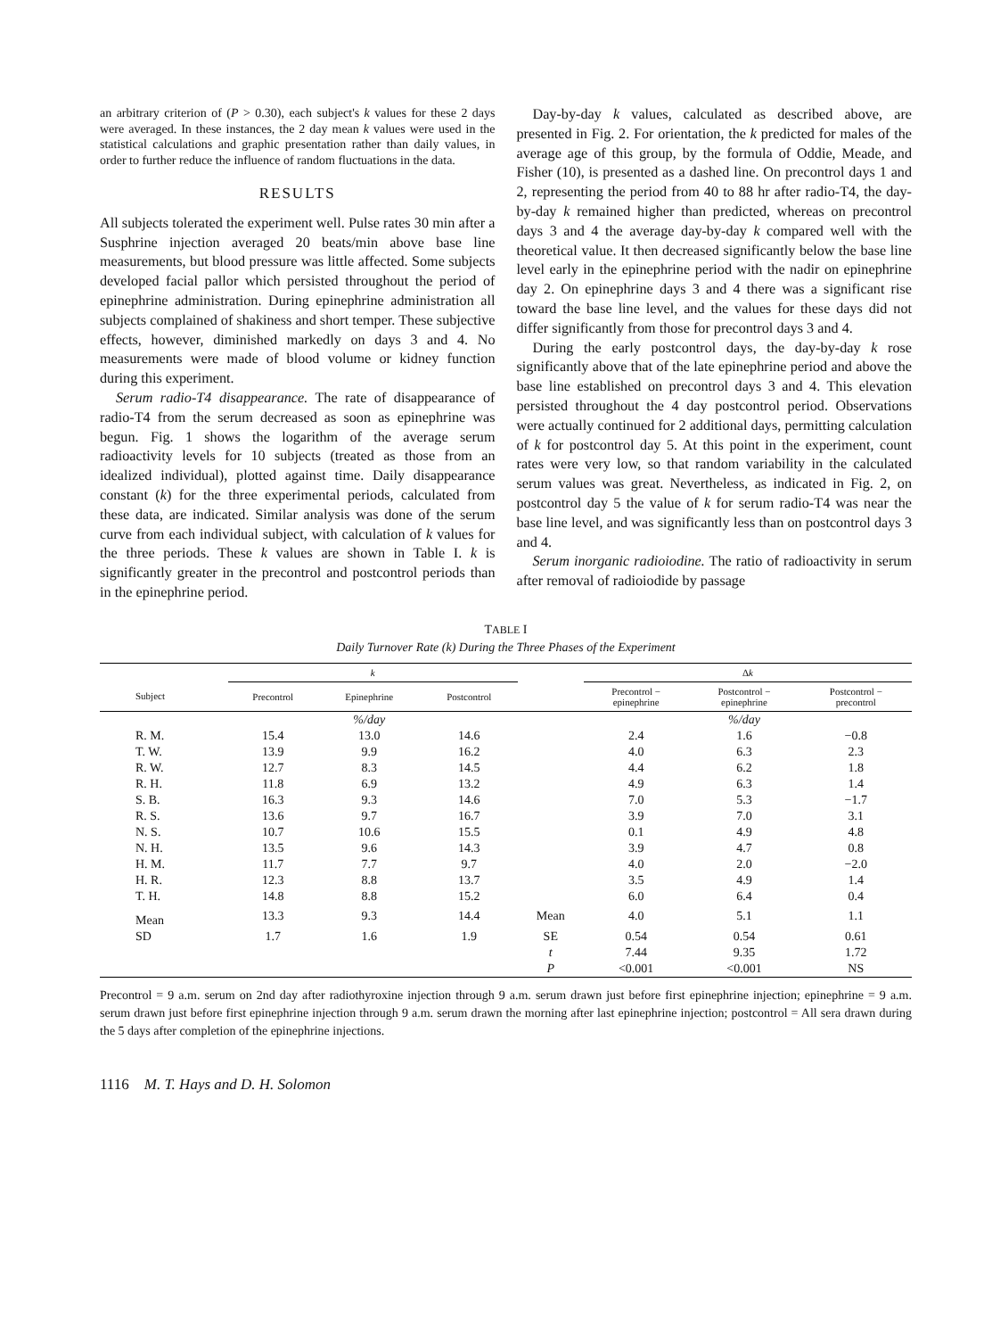an arbitrary criterion of (P > 0.30), each subject's k values for these 2 days were averaged. In these instances, the 2 day mean k values were used in the statistical calculations and graphic presentation rather than daily values, in order to further reduce the influence of random fluctuations in the data.
RESULTS
All subjects tolerated the experiment well. Pulse rates 30 min after a Susphrine injection averaged 20 beats/min above base line measurements, but blood pressure was little affected. Some subjects developed facial pallor which persisted throughout the period of epinephrine administration. During epinephrine administration all subjects complained of shakiness and short temper. These subjective effects, however, diminished markedly on days 3 and 4. No measurements were made of blood volume or kidney function during this experiment.
Serum radio-T4 disappearance. The rate of disappearance of radio-T4 from the serum decreased as soon as epinephrine was begun. Fig. 1 shows the logarithm of the average serum radioactivity levels for 10 subjects (treated as those from an idealized individual), plotted against time. Daily disappearance constant (k) for the three experimental periods, calculated from these data, are indicated. Similar analysis was done of the serum curve from each individual subject, with calculation of k values for the three periods. These k values are shown in Table I. k is significantly greater in the precontrol and postcontrol periods than in the epinephrine period.
Day-by-day k values, calculated as described above, are presented in Fig. 2. For orientation, the k predicted for males of the average age of this group, by the formula of Oddie, Meade, and Fisher (10), is presented as a dashed line. On precontrol days 1 and 2, representing the period from 40 to 88 hr after radio-T4, the day-by-day k remained higher than predicted, whereas on precontrol days 3 and 4 the average day-by-day k compared well with the theoretical value. It then decreased significantly below the base line level early in the epinephrine period with the nadir on epinephrine day 2. On epinephrine days 3 and 4 there was a significant rise toward the base line level, and the values for these days did not differ significantly from those for precontrol days 3 and 4.
During the early postcontrol days, the day-by-day k rose significantly above that of the late epinephrine period and above the base line established on precontrol days 3 and 4. This elevation persisted throughout the 4 day postcontrol period. Observations were actually continued for 2 additional days, permitting calculation of k for postcontrol day 5. At this point in the experiment, count rates were very low, so that random variability in the calculated serum values was great. Nevertheless, as indicated in Fig. 2, on postcontrol day 5 the value of k for serum radio-T4 was near the base line level, and was significantly less than on postcontrol days 3 and 4.
Serum inorganic radioiodine. The ratio of radioactivity in serum after removal of radioiodide by passage
TABLE I
Daily Turnover Rate (k) During the Three Phases of the Experiment
| | k | | | | Δ k | | |
| --- | --- | --- | --- | --- | --- | --- | --- |
| Subject | Precontrol | Epinephrine | Postcontrol | | Precontrol − epinephrine | Postcontrol − epinephrine | Postcontrol − precontrol |
| | | %/day | | | | %/day | |
| R. M. | 15.4 | 13.0 | 14.6 | | 2.4 | 1.6 | −0.8 |
| T. W. | 13.9 | 9.9 | 16.2 | | 4.0 | 6.3 | 2.3 |
| R. W. | 12.7 | 8.3 | 14.5 | | 4.4 | 6.2 | 1.8 |
| R. H. | 11.8 | 6.9 | 13.2 | | 4.9 | 6.3 | 1.4 |
| S. B. | 16.3 | 9.3 | 14.6 | | 7.0 | 5.3 | −1.7 |
| R. S. | 13.6 | 9.7 | 16.7 | | 3.9 | 7.0 | 3.1 |
| N. S. | 10.7 | 10.6 | 15.5 | | 0.1 | 4.9 | 4.8 |
| N. H. | 13.5 | 9.6 | 14.3 | | 3.9 | 4.7 | 0.8 |
| H. M. | 11.7 | 7.7 | 9.7 | | 4.0 | 2.0 | −2.0 |
| H. R. | 12.3 | 8.8 | 13.7 | | 3.5 | 4.9 | 1.4 |
| T. H. | 14.8 | 8.8 | 15.2 | | 6.0 | 6.4 | 0.4 |
| Mean | 13.3 | 9.3 | 14.4 | Mean | 4.0 | 5.1 | 1.1 |
| SD | 1.7 | 1.6 | 1.9 | SE | 0.54 | 0.54 | 0.61 |
| | | | | t | 7.44 | 9.35 | 1.72 |
| | | | | P | <0.001 | <0.001 | NS |
Precontrol = 9 a.m. serum on 2nd day after radiothyroxine injection through 9 a.m. serum drawn just before first epinephrine injection; epinephrine = 9 a.m. serum drawn just before first epinephrine injection through 9 a.m. serum drawn the morning after last epinephrine injection; postcontrol = All sera drawn during the 5 days after completion of the epinephrine injections.
1116 M. T. Hays and D. H. Solomon